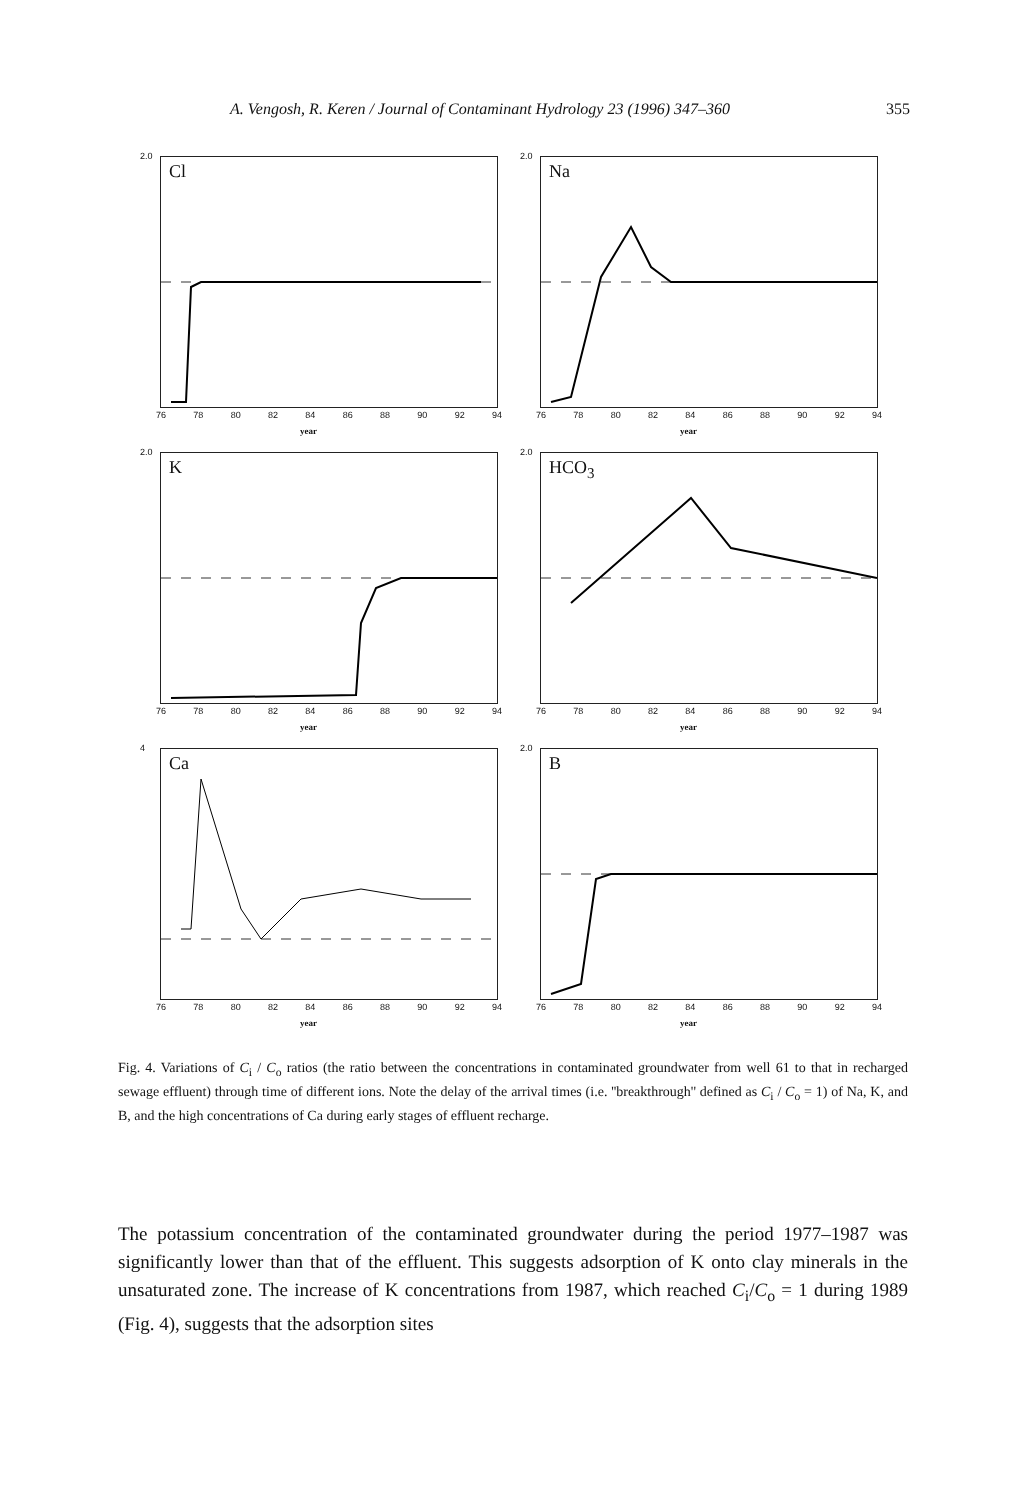A. Vengosh, R. Keren / Journal of Contaminant Hydrology 23 (1996) 347–360 355
Cl
2.0
76 78 80 82 84 86 88 90 92 94
year
Na
2.0
76 78 80 82 84 86 88 90 92 94
year
K
2.0
76 78 80 82 84 86 88 90 92 94
year
HCO<sub>3</sub>
2.0
76 78 80 82 84 86 88 90 92 94
year
Ca
4
76 78 80 82 84 86 88 90 92 94
year
B
2.0
76 78 80 82 84 86 88 90 92 94
year
Fig. 4. Variations of C<sub>i</sub> / C<sub>o</sub> ratios (the ratio between the concentrations in contaminated groundwater from well 61 to that in recharged sewage effluent) through time of different ions. Note the delay of the arrival times (i.e. ''breakthrough'' defined as C<sub>i</sub> / C<sub>o</sub> = 1) of Na, K, and B, and the high concentrations of Ca during early stages of effluent recharge.
The potassium concentration of the contaminated groundwater during the period 1977–1987 was significantly lower than that of the effluent. This suggests adsorption of K onto clay minerals in the unsaturated zone. The increase of K concentrations from 1987, which reached C<sub>i</sub>/C<sub>o</sub> = 1 during 1989 (Fig. 4), suggests that the adsorption sites